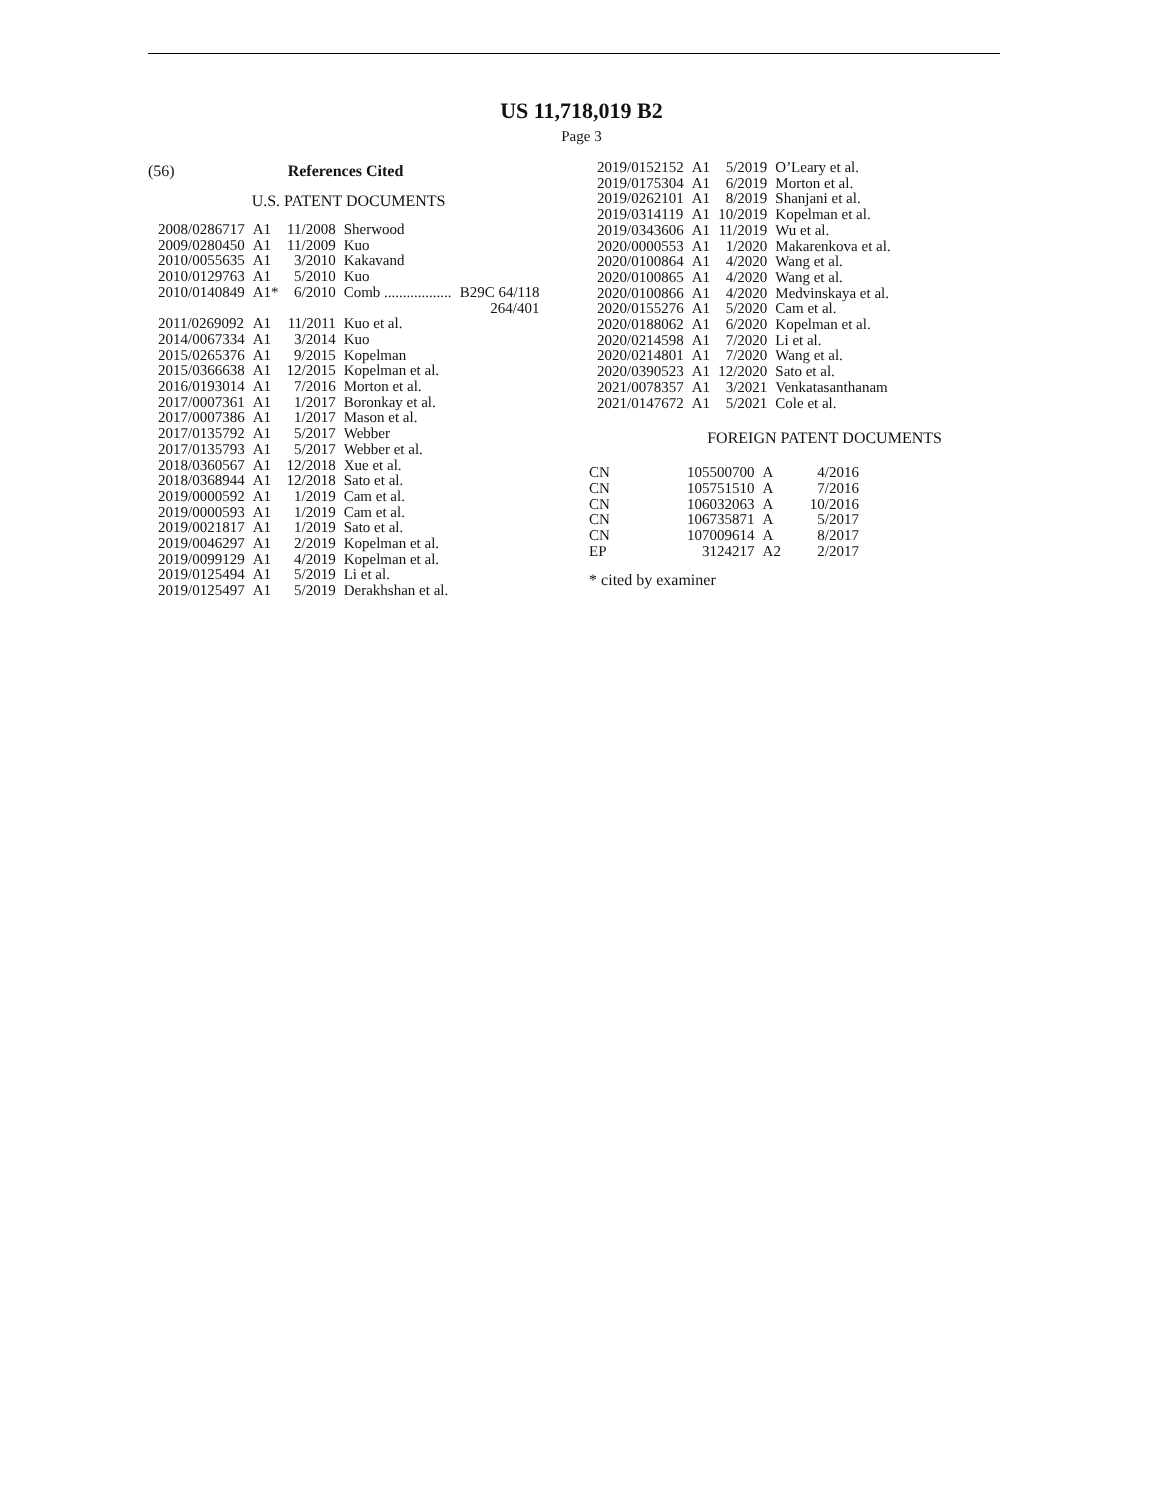US 11,718,019 B2
Page 3
(56) References Cited
U.S. PATENT DOCUMENTS
| 2008/0286717 | A1 | 11/2008 | Sherwood | |
| 2009/0280450 | A1 | 11/2009 | Kuo | |
| 2010/0055635 | A1 | 3/2010 | Kakavand | |
| 2010/0129763 | A1 | 5/2010 | Kuo | |
| 2010/0140849 | A1* | 6/2010 | Comb .................. | B29C 64/118 |
| | | | | 264/401 |
| 2011/0269092 | A1 | 11/2011 | Kuo et al. | |
| 2014/0067334 | A1 | 3/2014 | Kuo | |
| 2015/0265376 | A1 | 9/2015 | Kopelman | |
| 2015/0366638 | A1 | 12/2015 | Kopelman et al. | |
| 2016/0193014 | A1 | 7/2016 | Morton et al. | |
| 2017/0007361 | A1 | 1/2017 | Boronkay et al. | |
| 2017/0007386 | A1 | 1/2017 | Mason et al. | |
| 2017/0135792 | A1 | 5/2017 | Webber | |
| 2017/0135793 | A1 | 5/2017 | Webber et al. | |
| 2018/0360567 | A1 | 12/2018 | Xue et al. | |
| 2018/0368944 | A1 | 12/2018 | Sato et al. | |
| 2019/0000592 | A1 | 1/2019 | Cam et al. | |
| 2019/0000593 | A1 | 1/2019 | Cam et al. | |
| 2019/0021817 | A1 | 1/2019 | Sato et al. | |
| 2019/0046297 | A1 | 2/2019 | Kopelman et al. | |
| 2019/0099129 | A1 | 4/2019 | Kopelman et al. | |
| 2019/0125494 | A1 | 5/2019 | Li et al. | |
| 2019/0125497 | A1 | 5/2019 | Derakhshan et al. | |
| 2019/0152152 | A1 | 5/2019 | O’Leary et al. |
| 2019/0175304 | A1 | 6/2019 | Morton et al. |
| 2019/0262101 | A1 | 8/2019 | Shanjani et al. |
| 2019/0314119 | A1 | 10/2019 | Kopelman et al. |
| 2019/0343606 | A1 | 11/2019 | Wu et al. |
| 2020/0000553 | A1 | 1/2020 | Makarenkova et al. |
| 2020/0100864 | A1 | 4/2020 | Wang et al. |
| 2020/0100865 | A1 | 4/2020 | Wang et al. |
| 2020/0100866 | A1 | 4/2020 | Medvinskaya et al. |
| 2020/0155276 | A1 | 5/2020 | Cam et al. |
| 2020/0188062 | A1 | 6/2020 | Kopelman et al. |
| 2020/0214598 | A1 | 7/2020 | Li et al. |
| 2020/0214801 | A1 | 7/2020 | Wang et al. |
| 2020/0390523 | A1 | 12/2020 | Sato et al. |
| 2021/0078357 | A1 | 3/2021 | Venkatasanthanam |
| 2021/0147672 | A1 | 5/2021 | Cole et al. |
FOREIGN PATENT DOCUMENTS
| CN | 105500700 | A | 4/2016 |
| CN | 105751510 | A | 7/2016 |
| CN | 106032063 | A | 10/2016 |
| CN | 106735871 | A | 5/2017 |
| CN | 107009614 | A | 8/2017 |
| EP | 3124217 | A2 | 2/2017 |
* cited by examiner